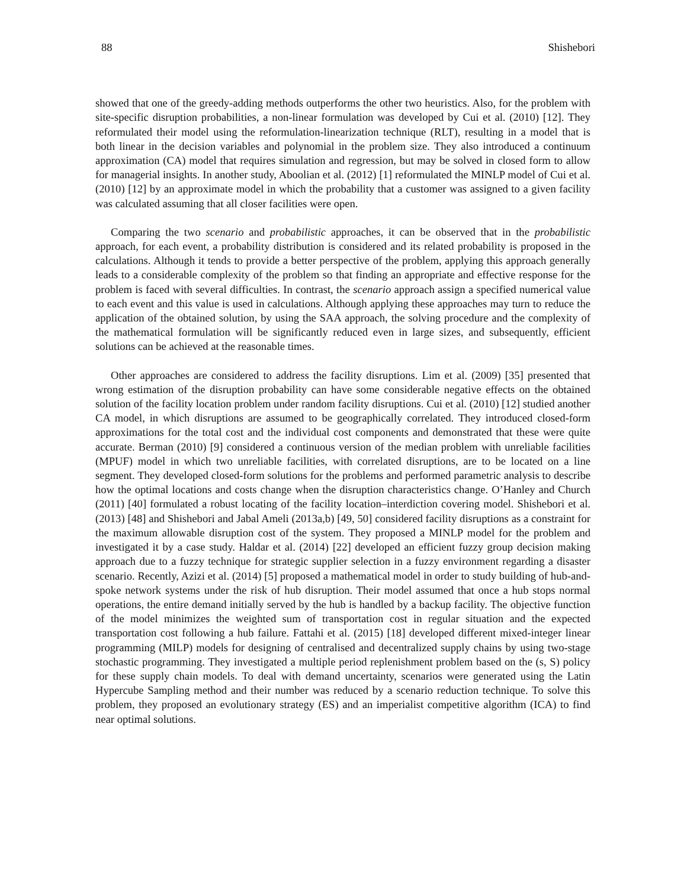88 Shishebori
showed that one of the greedy-adding methods outperforms the other two heuristics. Also, for the problem with site-specific disruption probabilities, a non-linear formulation was developed by Cui et al. (2010) [12]. They reformulated their model using the reformulation-linearization technique (RLT), resulting in a model that is both linear in the decision variables and polynomial in the problem size. They also introduced a continuum approximation (CA) model that requires simulation and regression, but may be solved in closed form to allow for managerial insights. In another study, Aboolian et al. (2012) [1] reformulated the MINLP model of Cui et al. (2010) [12] by an approximate model in which the probability that a customer was assigned to a given facility was calculated assuming that all closer facilities were open.
Comparing the two scenario and probabilistic approaches, it can be observed that in the probabilistic approach, for each event, a probability distribution is considered and its related probability is proposed in the calculations. Although it tends to provide a better perspective of the problem, applying this approach generally leads to a considerable complexity of the problem so that finding an appropriate and effective response for the problem is faced with several difficulties. In contrast, the scenario approach assign a specified numerical value to each event and this value is used in calculations. Although applying these approaches may turn to reduce the application of the obtained solution, by using the SAA approach, the solving procedure and the complexity of the mathematical formulation will be significantly reduced even in large sizes, and subsequently, efficient solutions can be achieved at the reasonable times.
Other approaches are considered to address the facility disruptions. Lim et al. (2009) [35] presented that wrong estimation of the disruption probability can have some considerable negative effects on the obtained solution of the facility location problem under random facility disruptions. Cui et al. (2010) [12] studied another CA model, in which disruptions are assumed to be geographically correlated. They introduced closed-form approximations for the total cost and the individual cost components and demonstrated that these were quite accurate. Berman (2010) [9] considered a continuous version of the median problem with unreliable facilities (MPUF) model in which two unreliable facilities, with correlated disruptions, are to be located on a line segment. They developed closed-form solutions for the problems and performed parametric analysis to describe how the optimal locations and costs change when the disruption characteristics change. O’Hanley and Church (2011) [40] formulated a robust locating of the facility location–interdiction covering model. Shishebori et al. (2013) [48] and Shishebori and Jabal Ameli (2013a,b) [49, 50] considered facility disruptions as a constraint for the maximum allowable disruption cost of the system. They proposed a MINLP model for the problem and investigated it by a case study. Haldar et al. (2014) [22] developed an efficient fuzzy group decision making approach due to a fuzzy technique for strategic supplier selection in a fuzzy environment regarding a disaster scenario. Recently, Azizi et al. (2014) [5] proposed a mathematical model in order to study building of hub-and-spoke network systems under the risk of hub disruption. Their model assumed that once a hub stops normal operations, the entire demand initially served by the hub is handled by a backup facility. The objective function of the model minimizes the weighted sum of transportation cost in regular situation and the expected transportation cost following a hub failure. Fattahi et al. (2015) [18] developed different mixed-integer linear programming (MILP) models for designing of centralised and decentralized supply chains by using two-stage stochastic programming. They investigated a multiple period replenishment problem based on the (s, S) policy for these supply chain models. To deal with demand uncertainty, scenarios were generated using the Latin Hypercube Sampling method and their number was reduced by a scenario reduction technique. To solve this problem, they proposed an evolutionary strategy (ES) and an imperialist competitive algorithm (ICA) to find near optimal solutions.